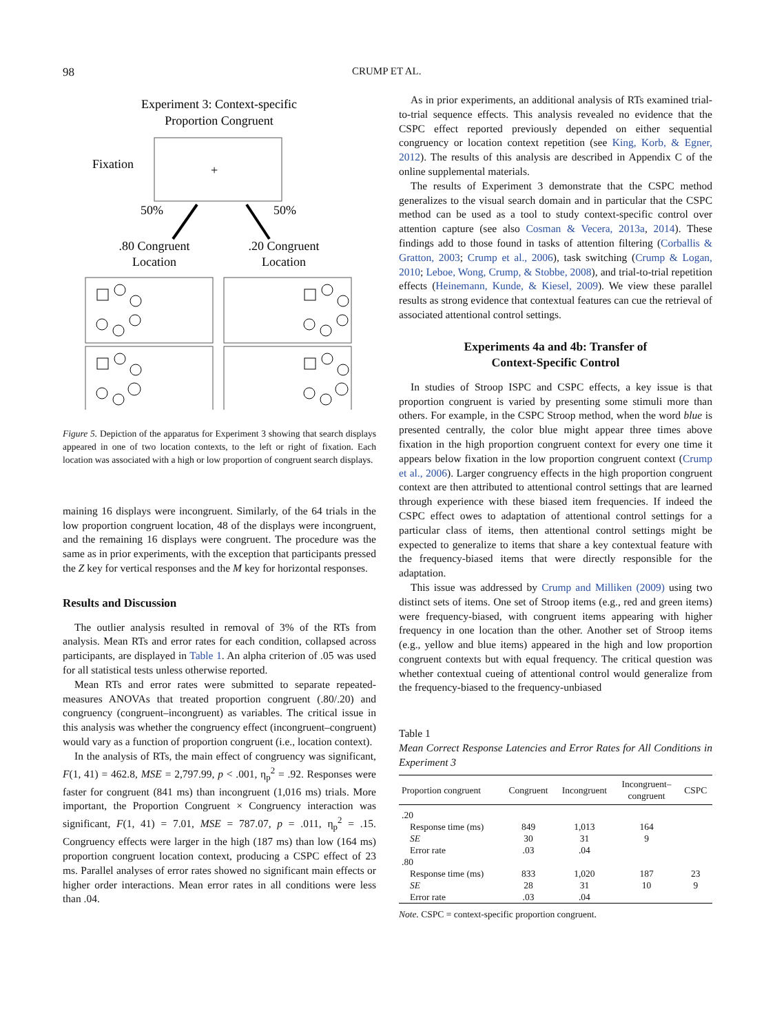98 CRUMP ET AL.
Experiment 3: Context-specific
Proportion Congruent
Fixation
+
50%
50%
.80 Congruent
Location
.20 Congruent
Location
Figure 5. Depiction of the apparatus for Experiment 3 showing that search displays appeared in one of two location contexts, to the left or right of fixation. Each location was associated with a high or low proportion of congruent search displays.
maining 16 displays were incongruent. Similarly, of the 64 trials in the low proportion congruent location, 48 of the displays were incongruent, and the remaining 16 displays were congruent. The procedure was the same as in prior experiments, with the exception that participants pressed the Z key for vertical responses and the M key for horizontal responses.
Results and Discussion
The outlier analysis resulted in removal of 3% of the RTs from analysis. Mean RTs and error rates for each condition, collapsed across participants, are displayed in Table 1. An alpha criterion of .05 was used for all statistical tests unless otherwise reported.
Mean RTs and error rates were submitted to separate repeated-measures ANOVAs that treated proportion congruent (.80/.20) and congruency (congruent–incongruent) as variables. The critical issue in this analysis was whether the congruency effect (incongruent–congruent) would vary as a function of proportion congruent (i.e., location context).
In the analysis of RTs, the main effect of congruency was significant, F(1, 41) = 462.8, MSE = 2,797.99, p < .001, η<sub>p</sub><sup>2</sup> = .92. Responses were faster for congruent (841 ms) than incongruent (1,016 ms) trials. More important, the Proportion Congruent × Congruency interaction was significant, F(1, 41) = 7.01, MSE = 787.07, p = .011, η<sub>p</sub><sup>2</sup> = .15. Congruency effects were larger in the high (187 ms) than low (164 ms) proportion congruent location context, producing a CSPC effect of 23 ms. Parallel analyses of error rates showed no significant main effects or higher order interactions. Mean error rates in all conditions were less than .04.
As in prior experiments, an additional analysis of RTs examined trial-to-trial sequence effects. This analysis revealed no evidence that the CSPC effect reported previously depended on either sequential congruency or location context repetition (see King, Korb, & Egner, 2012). The results of this analysis are described in Appendix C of the online supplemental materials.
The results of Experiment 3 demonstrate that the CSPC method generalizes to the visual search domain and in particular that the CSPC method can be used as a tool to study context-specific control over attention capture (see also Cosman & Vecera, 2013a, 2014). These findings add to those found in tasks of attention filtering (Corballis & Gratton, 2003; Crump et al., 2006), task switching (Crump & Logan, 2010; Leboe, Wong, Crump, & Stobbe, 2008), and trial-to-trial repetition effects (Heinemann, Kunde, & Kiesel, 2009). We view these parallel results as strong evidence that contextual features can cue the retrieval of associated attentional control settings.
Experiments 4a and 4b: Transfer of
Context-Specific Control
In studies of Stroop ISPC and CSPC effects, a key issue is that proportion congruent is varied by presenting some stimuli more than others. For example, in the CSPC Stroop method, when the word blue is presented centrally, the color blue might appear three times above fixation in the high proportion congruent context for every one time it appears below fixation in the low proportion congruent context (Crump et al., 2006). Larger congruency effects in the high proportion congruent context are then attributed to attentional control settings that are learned through experience with these biased item frequencies. If indeed the CSPC effect owes to adaptation of attentional control settings for a particular class of items, then attentional control settings might be expected to generalize to items that share a key contextual feature with the frequency-biased items that were directly responsible for the adaptation.
This issue was addressed by Crump and Milliken (2009) using two distinct sets of items. One set of Stroop items (e.g., red and green items) were frequency-biased, with congruent items appearing with higher frequency in one location than the other. Another set of Stroop items (e.g., yellow and blue items) appeared in the high and low proportion congruent contexts but with equal frequency. The critical question was whether contextual cueing of attentional control would generalize from the frequency-biased to the frequency-unbiased
Table 1
Mean Correct Response Latencies and Error Rates for All Conditions in Experiment 3
| Proportion congruent | Congruent | Incongruent | Incongruent– congruent | CSPC |
| --- | --- | --- | --- | --- |
| .20 | | | | |
| Response time (ms) | 849 | 1,013 | 164 | |
| SE | 30 | 31 | 9 | |
| Error rate | .03 | .04 | | |
| .80 | | | | |
| Response time (ms) | 833 | 1,020 | 187 | 23 |
| SE | 28 | 31 | 10 | 9 |
| Error rate | .03 | .04 | | |
Note. CSPC = context-specific proportion congruent.